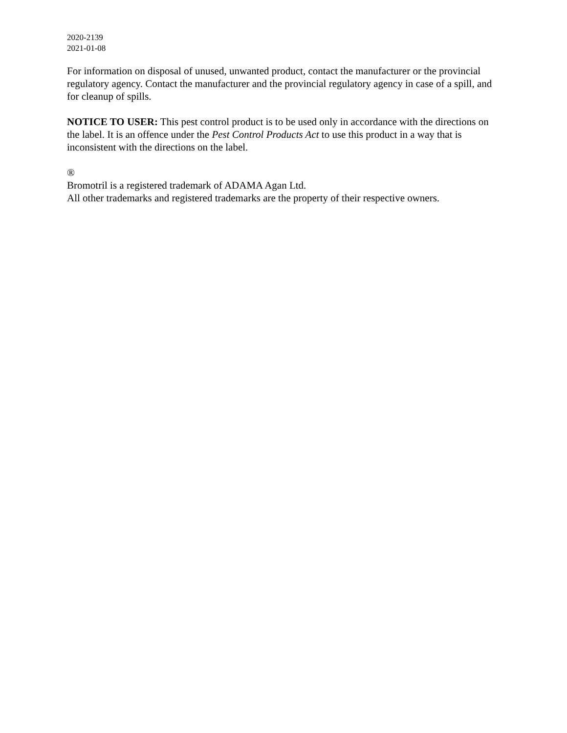2020-2139
2021-01-08
For information on disposal of unused, unwanted product, contact the manufacturer or the provincial regulatory agency. Contact the manufacturer and the provincial regulatory agency in case of a spill, and for cleanup of spills.
NOTICE TO USER: This pest control product is to be used only in accordance with the directions on the label. It is an offence under the Pest Control Products Act to use this product in a way that is inconsistent with the directions on the label.
®
Bromotril is a registered trademark of ADAMA Agan Ltd.
All other trademarks and registered trademarks are the property of their respective owners.